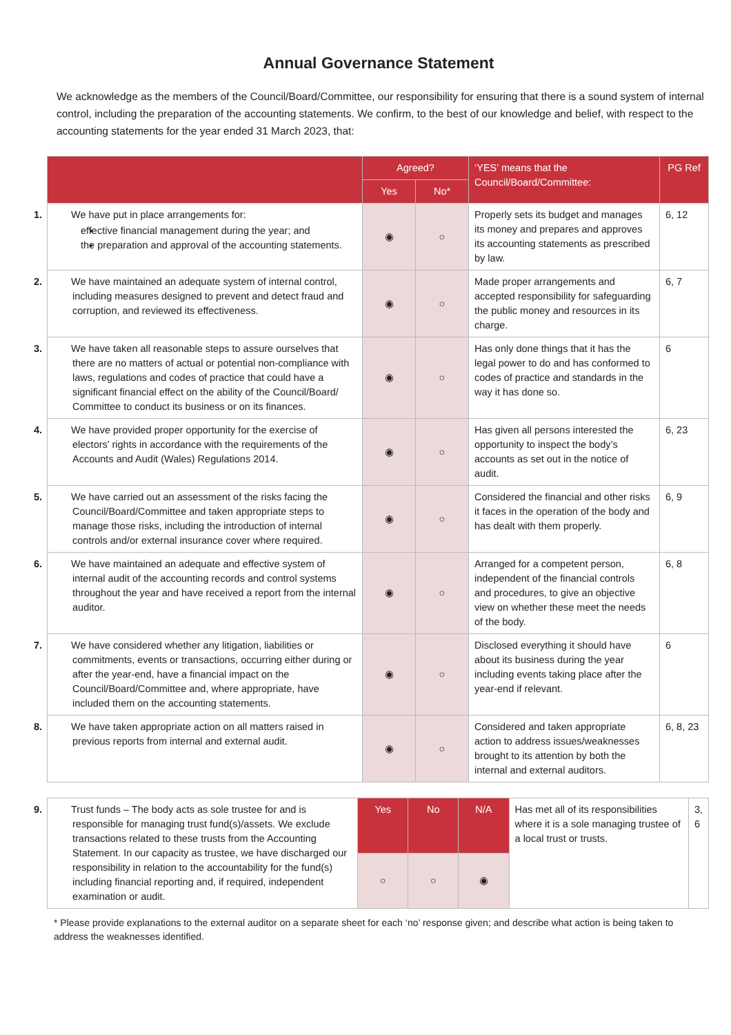Annual Governance Statement
We acknowledge as the members of the Council/Board/Committee, our responsibility for ensuring that there is a sound system of internal control, including the preparation of the accounting statements. We confirm, to the best of our knowledge and belief, with respect to the accounting statements for the year ended 31 March 2023, that:
| | Agreed? | | ‘YES’ means that the Council/Board/Committee: | PG Ref |
| --- | --- | --- | --- | --- |
| | Yes | No* | | |
| 1. We have put in place arrangements for: effective financial management during the year; and the preparation and approval of the accounting statements. | ◉ | ○ | Properly sets its budget and manages its money and prepares and approves its accounting statements as prescribed by law. | 6, 12 |
| 2. We have maintained an adequate system of internal control, including measures designed to prevent and detect fraud and corruption, and reviewed its effectiveness. | ◉ | ○ | Made proper arrangements and accepted responsibility for safeguarding the public money and resources in its charge. | 6, 7 |
| 3. We have taken all reasonable steps to assure ourselves that there are no matters of actual or potential non-compliance with laws, regulations and codes of practice that could have a significant financial effect on the ability of the Council/Board/ Committee to conduct its business or on its finances. | ◉ | ○ | Has only done things that it has the legal power to do and has conformed to codes of practice and standards in the way it has done so. | 6 |
| 4. We have provided proper opportunity for the exercise of electors’ rights in accordance with the requirements of the Accounts and Audit (Wales) Regulations 2014. | ◉ | ○ | Has given all persons interested the opportunity to inspect the body’s accounts as set out in the notice of audit. | 6, 23 |
| 5. We have carried out an assessment of the risks facing the Council/Board/Committee and taken appropriate steps to manage those risks, including the introduction of internal controls and/or external insurance cover where required. | ◉ | ○ | Considered the financial and other risks it faces in the operation of the body and has dealt with them properly. | 6, 9 |
| 6. We have maintained an adequate and effective system of internal audit of the accounting records and control systems throughout the year and have received a report from the internal auditor. | ◉ | ○ | Arranged for a competent person, independent of the financial controls and procedures, to give an objective view on whether these meet the needs of the body. | 6, 8 |
| 7. We have considered whether any litigation, liabilities or commitments, events or transactions, occurring either during or after the year-end, have a financial impact on the Council/Board/Committee and, where appropriate, have included them on the accounting statements. | ◉ | ○ | Disclosed everything it should have about its business during the year including events taking place after the year-end if relevant. | 6 |
| 8. We have taken appropriate action on all matters raised in previous reports from internal and external audit. | ◉ | ○ | Considered and taken appropriate action to address issues/weaknesses brought to its attention by both the internal and external auditors. | 6, 8, 23 |
| 9. Trust funds – The body acts as sole trustee for and is responsible for managing trust fund(s)/assets. We exclude transactions related to these trusts from the Accounting Statement. In our capacity as trustee, we have discharged our responsibility in relation to the accountability for the fund(s) including financial reporting and, if required, independent examination or audit. | Yes | No | N/A | Has met all of its responsibilities where it is a sole managing trustee of a local trust or trusts. | 3, 6 |
| | ○ | ○ | ◉ | | |
* Please provide explanations to the external auditor on a separate sheet for each ‘no’ response given; and describe what action is being taken to address the weaknesses identified.